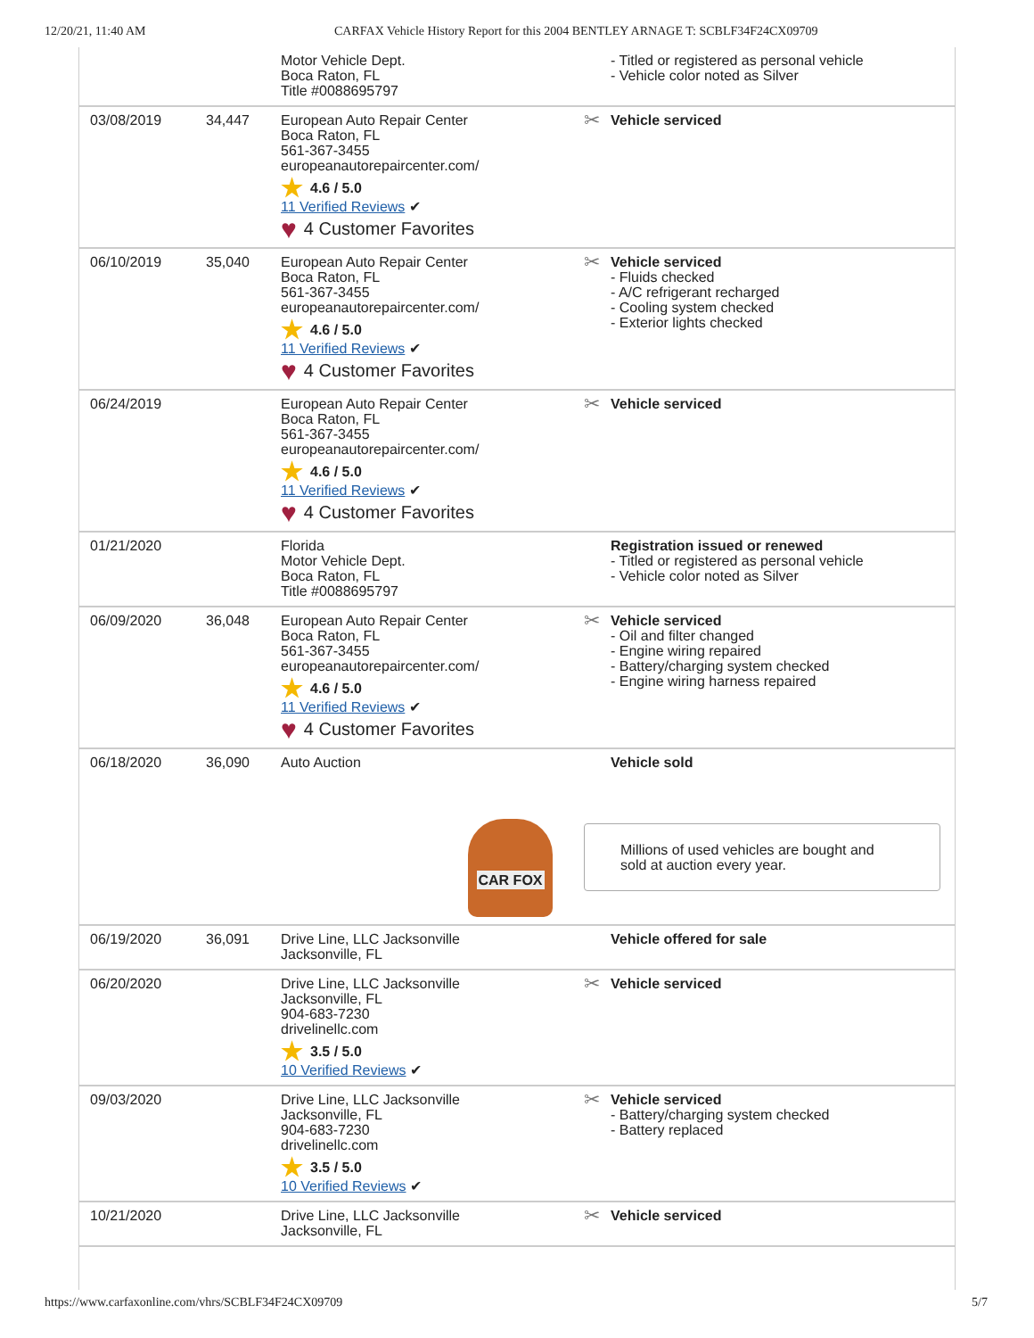12/20/21, 11:40 AM CARFAX Vehicle History Report for this 2004 BENTLEY ARNAGE T: SCBLF34F24CX09709
| | | Motor Vehicle Dept. Boca Raton, FL Title #0088695797 | - Titled or registered as personal vehicle - Vehicle color noted as Silver |
| 03/08/2019 | 34,447 | European Auto Repair Center Boca Raton, FL 561-367-3455 europeanautorepaircenter.com/ ★ 4.6 / 5.0 11 Verified Reviews ✔ ♥ 4 Customer Favorites | ✂ Vehicle serviced |
| 06/10/2019 | 35,040 | European Auto Repair Center Boca Raton, FL 561-367-3455 europeanautorepaircenter.com/ ★ 4.6 / 5.0 11 Verified Reviews ✔ ♥ 4 Customer Favorites | ✂ Vehicle serviced - Fluids checked - A/C refrigerant recharged - Cooling system checked - Exterior lights checked |
| 06/24/2019 | | European Auto Repair Center Boca Raton, FL 561-367-3455 europeanautorepaircenter.com/ ★ 4.6 / 5.0 11 Verified Reviews ✔ ♥ 4 Customer Favorites | ✂ Vehicle serviced |
| 01/21/2020 | | Florida Motor Vehicle Dept. Boca Raton, FL Title #0088695797 | Registration issued or renewed - Titled or registered as personal vehicle - Vehicle color noted as Silver |
| 06/09/2020 | 36,048 | European Auto Repair Center Boca Raton, FL 561-367-3455 europeanautorepaircenter.com/ ★ 4.6 / 5.0 11 Verified Reviews ✔ ♥ 4 Customer Favorites | ✂ Vehicle serviced - Oil and filter changed - Engine wiring repaired - Battery/charging system checked - Engine wiring harness repaired |
| 06/18/2020 | 36,090 | Auto Auction CAR FOX | Vehicle sold Millions of used vehicles are bought and sold at auction every year. |
| 06/19/2020 | 36,091 | Drive Line, LLC Jacksonville Jacksonville, FL | Vehicle offered for sale |
| 06/20/2020 | | Drive Line, LLC Jacksonville Jacksonville, FL 904-683-7230 drivelinellc.com ★ 3.5 / 5.0 10 Verified Reviews ✔ | ✂ Vehicle serviced |
| 09/03/2020 | | Drive Line, LLC Jacksonville Jacksonville, FL 904-683-7230 drivelinellc.com ★ 3.5 / 5.0 10 Verified Reviews ✔ | ✂ Vehicle serviced - Battery/charging system checked - Battery replaced |
| 10/21/2020 | | Drive Line, LLC Jacksonville Jacksonville, FL | ✂ Vehicle serviced |
https://www.carfaxonline.com/vhrs/SCBLF34F24CX09709 5/7